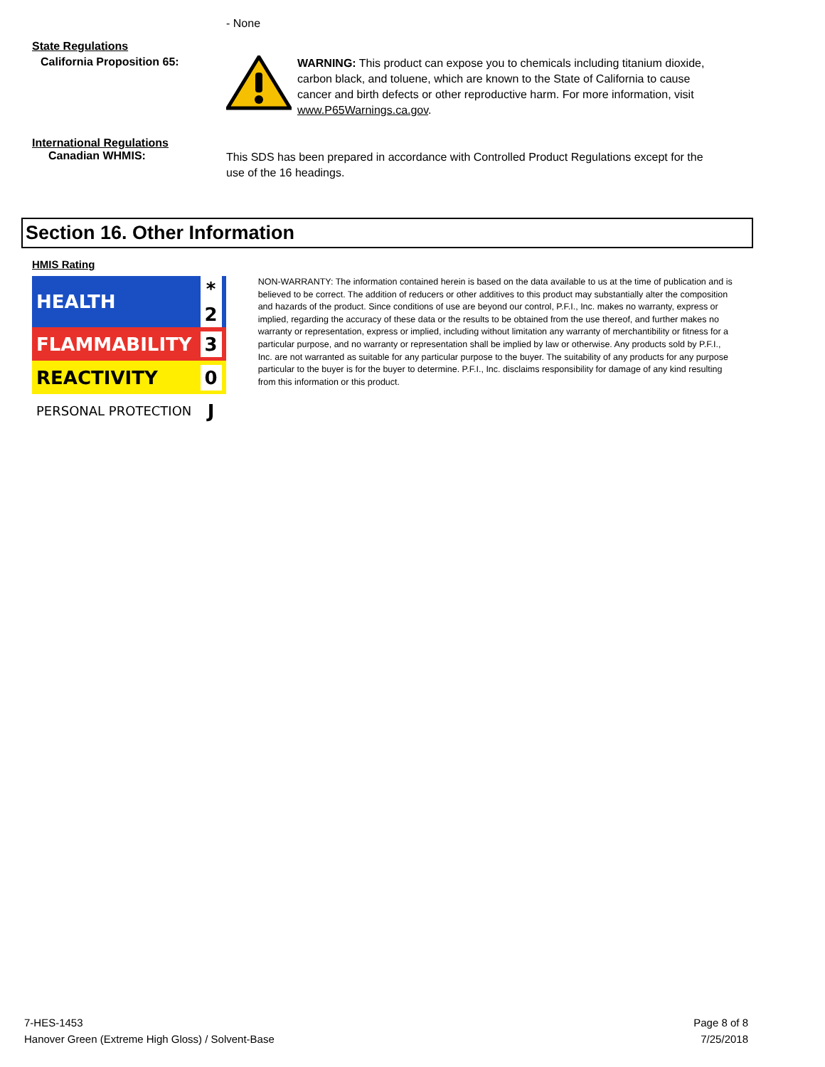- None
State Regulations
California Proposition 65:
WARNING: This product can expose you to chemicals including titanium dioxide, carbon black, and toluene, which are known to the State of California to cause cancer and birth defects or other reproductive harm. For more information, visit www.P65Warnings.ca.gov.
International Regulations
Canadian WHMIS:
This SDS has been prepared in accordance with Controlled Product Regulations except for the use of the 16 headings.
Section 16. Other Information
HMIS Rating
| HEALTH | * 2 |
| FLAMMABILITY | 3 |
| REACTIVITY | 0 |
| PERSONAL PROTECTION | J |
NON-WARRANTY: The information contained herein is based on the data available to us at the time of publication and is believed to be correct. The addition of reducers or other additives to this product may substantially alter the composition and hazards of the product. Since conditions of use are beyond our control, P.F.I., Inc. makes no warranty, express or implied, regarding the accuracy of these data or the results to be obtained from the use thereof, and further makes no warranty or representation, express or implied, including without limitation any warranty of merchantibility or fitness for a particular purpose, and no warranty or representation shall be implied by law or otherwise. Any products sold by P.F.I., Inc. are not warranted as suitable for any particular purpose to the buyer. The suitability of any products for any purpose particular to the buyer is for the buyer to determine. P.F.I., Inc. disclaims responsibility for damage of any kind resulting from this information or this product.
7-HES-1453
Hanover Green (Extreme High Gloss) / Solvent-Base
Page 8 of 8
7/25/2018